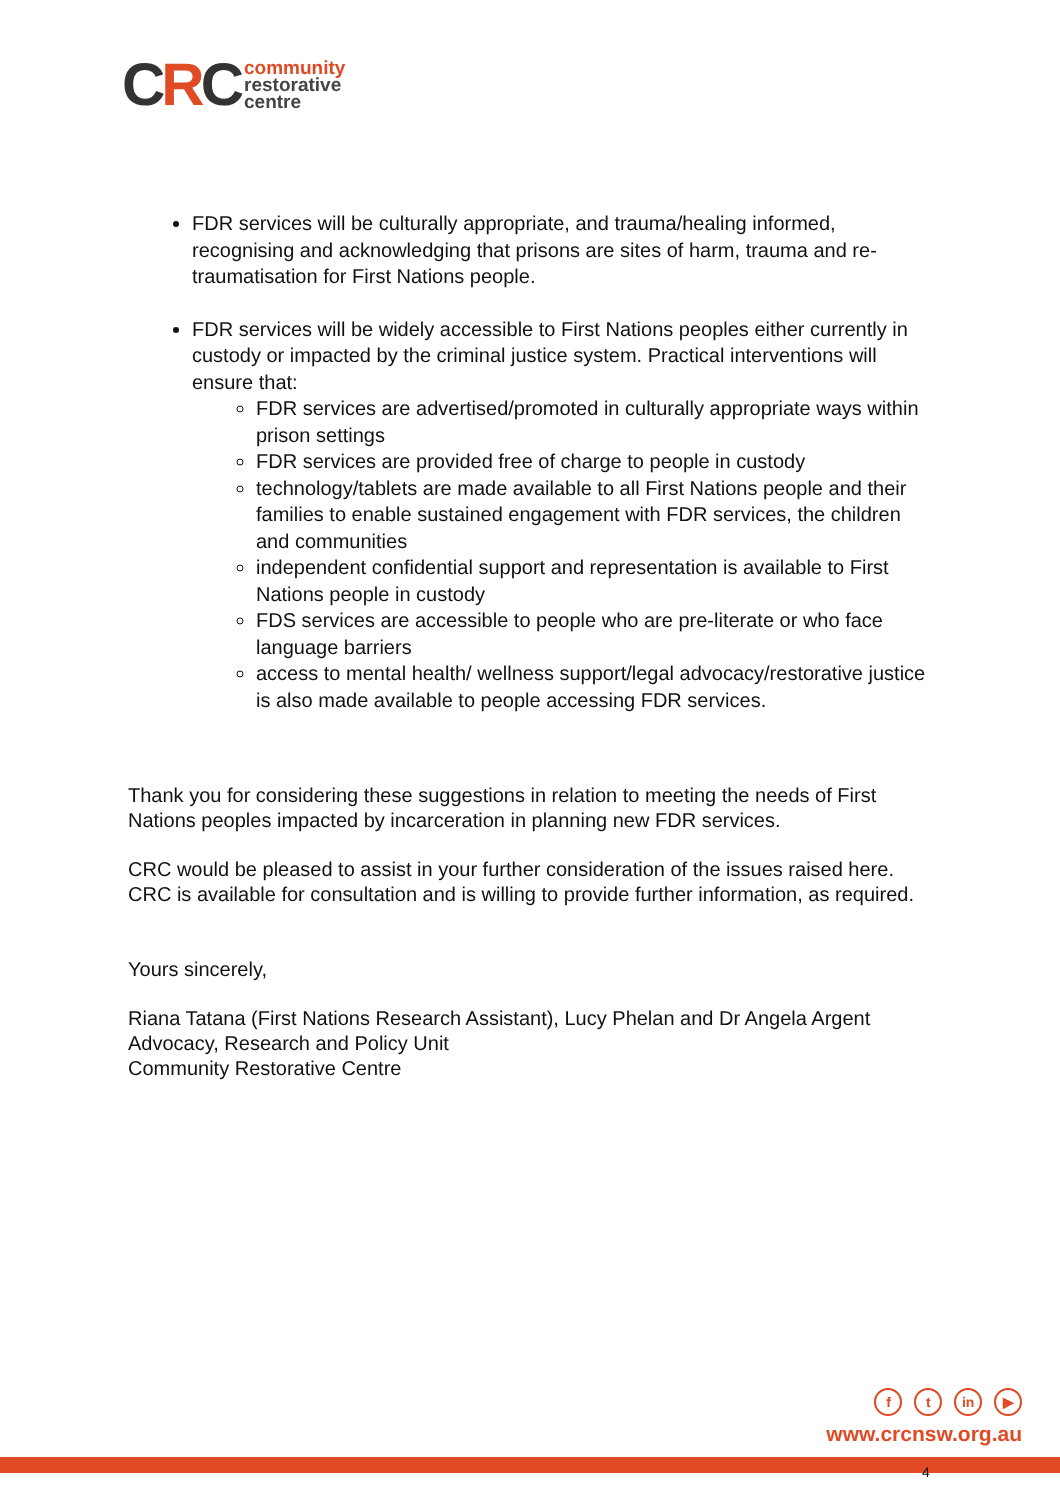CRC
community
restorative
centre
FDR services will be culturally appropriate, and trauma/healing informed, recognising and acknowledging that prisons are sites of harm, trauma and re-traumatisation for First Nations people.
FDR services will be widely accessible to First Nations peoples either currently in custody or impacted by the criminal justice system. Practical interventions will ensure that:
FDR services are advertised/promoted in culturally appropriate ways within prison settings
FDR services are provided free of charge to people in custody
technology/tablets are made available to all First Nations people and their families to enable sustained engagement with FDR services, the children and communities
independent confidential support and representation is available to First Nations people in custody
FDS services are accessible to people who are pre-literate or who face language barriers
access to mental health/ wellness support/legal advocacy/restorative justice is also made available to people accessing FDR services.
Thank you for considering these suggestions in relation to meeting the needs of First Nations peoples impacted by incarceration in planning new FDR services.
CRC would be pleased to assist in your further consideration of the issues raised here. CRC is available for consultation and is willing to provide further information, as required.
Yours sincerely,
Riana Tatana (First Nations Research Assistant), Lucy Phelan and Dr Angela Argent
Advocacy, Research and Policy Unit
Community Restorative Centre
f t in ▶
www.crcnsw.org.au
4